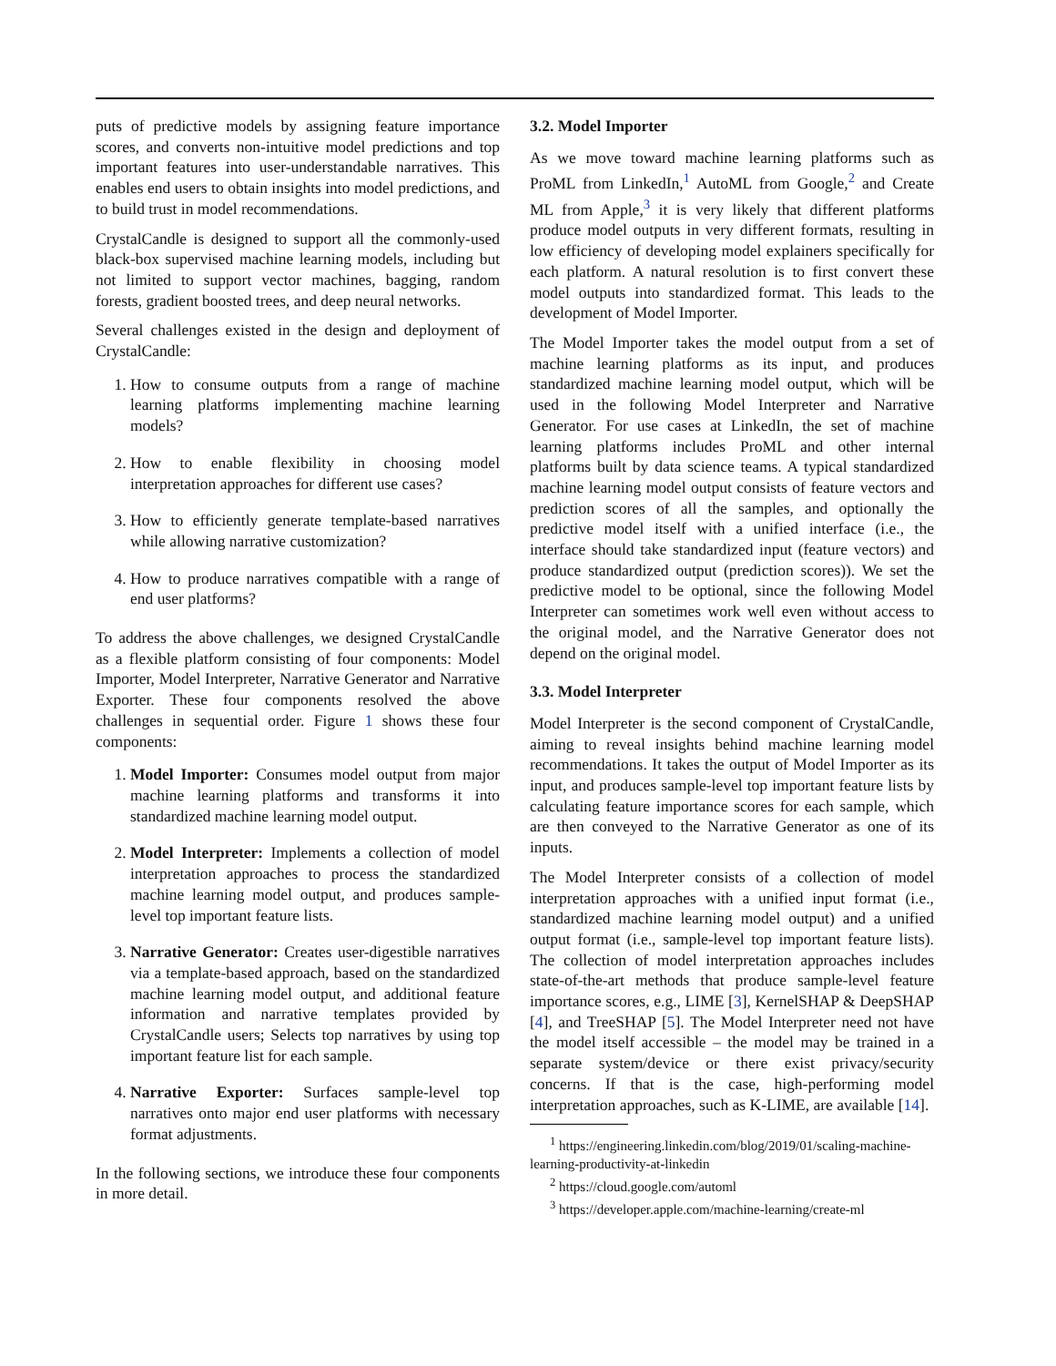puts of predictive models by assigning feature importance scores, and converts non-intuitive model predictions and top important features into user-understandable narratives. This enables end users to obtain insights into model predictions, and to build trust in model recommendations.
CrystalCandle is designed to support all the commonly-used black-box supervised machine learning models, including but not limited to support vector machines, bagging, random forests, gradient boosted trees, and deep neural networks.
Several challenges existed in the design and deployment of CrystalCandle:
1. How to consume outputs from a range of machine learning platforms implementing machine learning models?
2. How to enable flexibility in choosing model interpretation approaches for different use cases?
3. How to efficiently generate template-based narratives while allowing narrative customization?
4. How to produce narratives compatible with a range of end user platforms?
To address the above challenges, we designed CrystalCandle as a flexible platform consisting of four components: Model Importer, Model Interpreter, Narrative Generator and Narrative Exporter. These four components resolved the above challenges in sequential order. Figure 1 shows these four components:
1. Model Importer: Consumes model output from major machine learning platforms and transforms it into standardized machine learning model output.
2. Model Interpreter: Implements a collection of model interpretation approaches to process the standardized machine learning model output, and produces sample-level top important feature lists.
3. Narrative Generator: Creates user-digestible narratives via a template-based approach, based on the standardized machine learning model output, and additional feature information and narrative templates provided by CrystalCandle users; Selects top narratives by using top important feature list for each sample.
4. Narrative Exporter: Surfaces sample-level top narratives onto major end user platforms with necessary format adjustments.
In the following sections, we introduce these four components in more detail.
3.2. Model Importer
As we move toward machine learning platforms such as ProML from LinkedIn,<sup>1</sup> AutoML from Google,<sup>2</sup> and Create ML from Apple,<sup>3</sup> it is very likely that different platforms produce model outputs in very different formats, resulting in low efficiency of developing model explainers specifically for each platform. A natural resolution is to first convert these model outputs into standardized format. This leads to the development of Model Importer.
The Model Importer takes the model output from a set of machine learning platforms as its input, and produces standardized machine learning model output, which will be used in the following Model Interpreter and Narrative Generator. For use cases at LinkedIn, the set of machine learning platforms includes ProML and other internal platforms built by data science teams. A typical standardized machine learning model output consists of feature vectors and prediction scores of all the samples, and optionally the predictive model itself with a unified interface (i.e., the interface should take standardized input (feature vectors) and produce standardized output (prediction scores)). We set the predictive model to be optional, since the following Model Interpreter can sometimes work well even without access to the original model, and the Narrative Generator does not depend on the original model.
3.3. Model Interpreter
Model Interpreter is the second component of CrystalCandle, aiming to reveal insights behind machine learning model recommendations. It takes the output of Model Importer as its input, and produces sample-level top important feature lists by calculating feature importance scores for each sample, which are then conveyed to the Narrative Generator as one of its inputs.
The Model Interpreter consists of a collection of model interpretation approaches with a unified input format (i.e., standardized machine learning model output) and a unified output format (i.e., sample-level top important feature lists). The collection of model interpretation approaches includes state-of-the-art methods that produce sample-level feature importance scores, e.g., LIME [3], KernelSHAP & DeepSHAP [4], and TreeSHAP [5]. The Model Interpreter need not have the model itself accessible – the model may be trained in a separate system/device or there exist privacy/security concerns. If that is the case, high-performing model interpretation approaches, such as K-LIME, are available [14].
<sup>1</sup> https://engineering.linkedin.com/blog/2019/01/scaling-machine-learning-productivity-at-linkedin
<sup>2</sup> https://cloud.google.com/automl
<sup>3</sup> https://developer.apple.com/machine-learning/create-ml